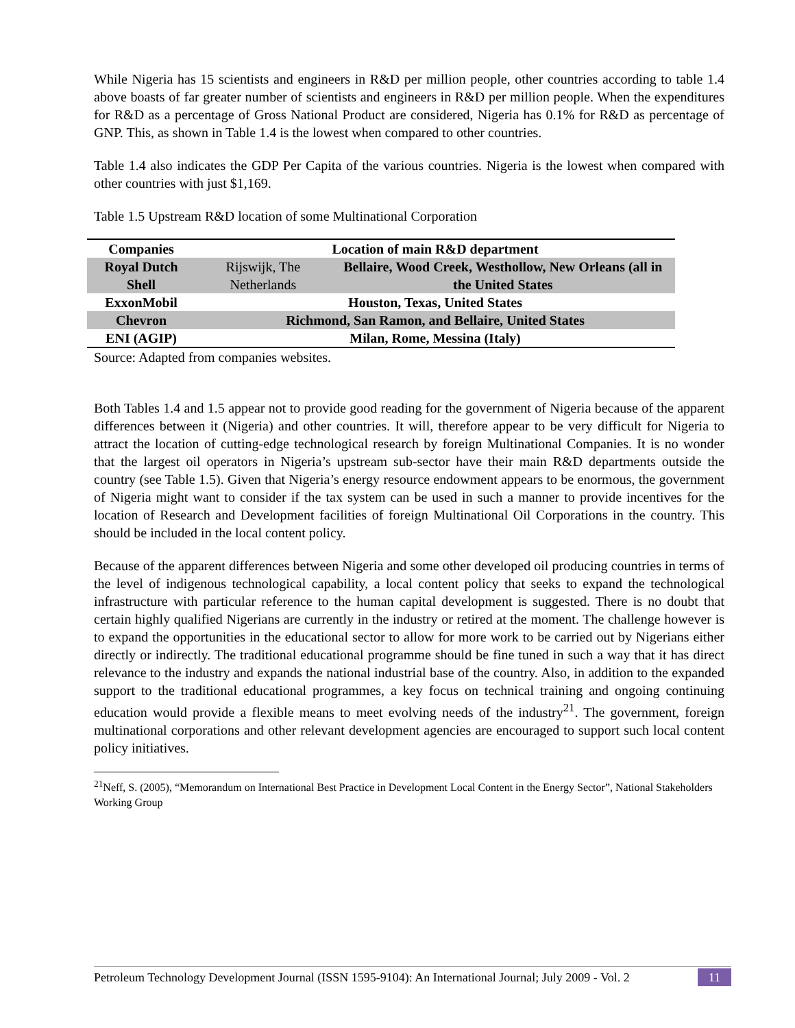While Nigeria has 15 scientists and engineers in R&D per million people, other countries according to table 1.4 above boasts of far greater number of scientists and engineers in R&D per million people. When the expenditures for R&D as a percentage of Gross National Product are considered, Nigeria has 0.1% for R&D as percentage of GNP. This, as shown in Table 1.4 is the lowest when compared to other countries.
Table 1.4 also indicates the GDP Per Capita of the various countries. Nigeria is the lowest when compared with other countries with just $1,169.
Table 1.5 Upstream R&D location of some Multinational Corporation
| Companies | Location of main R&D department | |
| --- | --- | --- |
| Royal Dutch Shell | Rijswijk, The Netherlands | Bellaire, Wood Creek, Westhollow, New Orleans (all in the United States |
| ExxonMobil | Houston, Texas, United States | |
| Chevron | Richmond, San Ramon, and Bellaire, United States | |
| ENI (AGIP) | Milan, Rome, Messina (Italy) | |
Source: Adapted from companies websites.
Both Tables 1.4 and 1.5 appear not to provide good reading for the government of Nigeria because of the apparent differences between it (Nigeria) and other countries. It will, therefore appear to be very difficult for Nigeria to attract the location of cutting-edge technological research by foreign Multinational Companies. It is no wonder that the largest oil operators in Nigeria’s upstream sub-sector have their main R&D departments outside the country (see Table 1.5). Given that Nigeria’s energy resource endowment appears to be enormous, the government of Nigeria might want to consider if the tax system can be used in such a manner to provide incentives for the location of Research and Development facilities of foreign Multinational Oil Corporations in the country. This should be included in the local content policy.
Because of the apparent differences between Nigeria and some other developed oil producing countries in terms of the level of indigenous technological capability, a local content policy that seeks to expand the technological infrastructure with particular reference to the human capital development is suggested. There is no doubt that certain highly qualified Nigerians are currently in the industry or retired at the moment. The challenge however is to expand the opportunities in the educational sector to allow for more work to be carried out by Nigerians either directly or indirectly. The traditional educational programme should be fine tuned in such a way that it has direct relevance to the industry and expands the national industrial base of the country. Also, in addition to the expanded support to the traditional educational programmes, a key focus on technical training and ongoing continuing education would provide a flexible means to meet evolving needs of the industry<sup>21</sup>. The government, foreign multinational corporations and other relevant development agencies are encouraged to support such local content policy initiatives.
<sup>21</sup> Neff, S. (2005), “Memorandum on International Best Practice in Development Local Content in the Energy Sector”, National Stakeholders Working Group
Petroleum Technology Development Journal (ISSN 1595-9104): An International Journal; July 2009 - Vol. 2 11